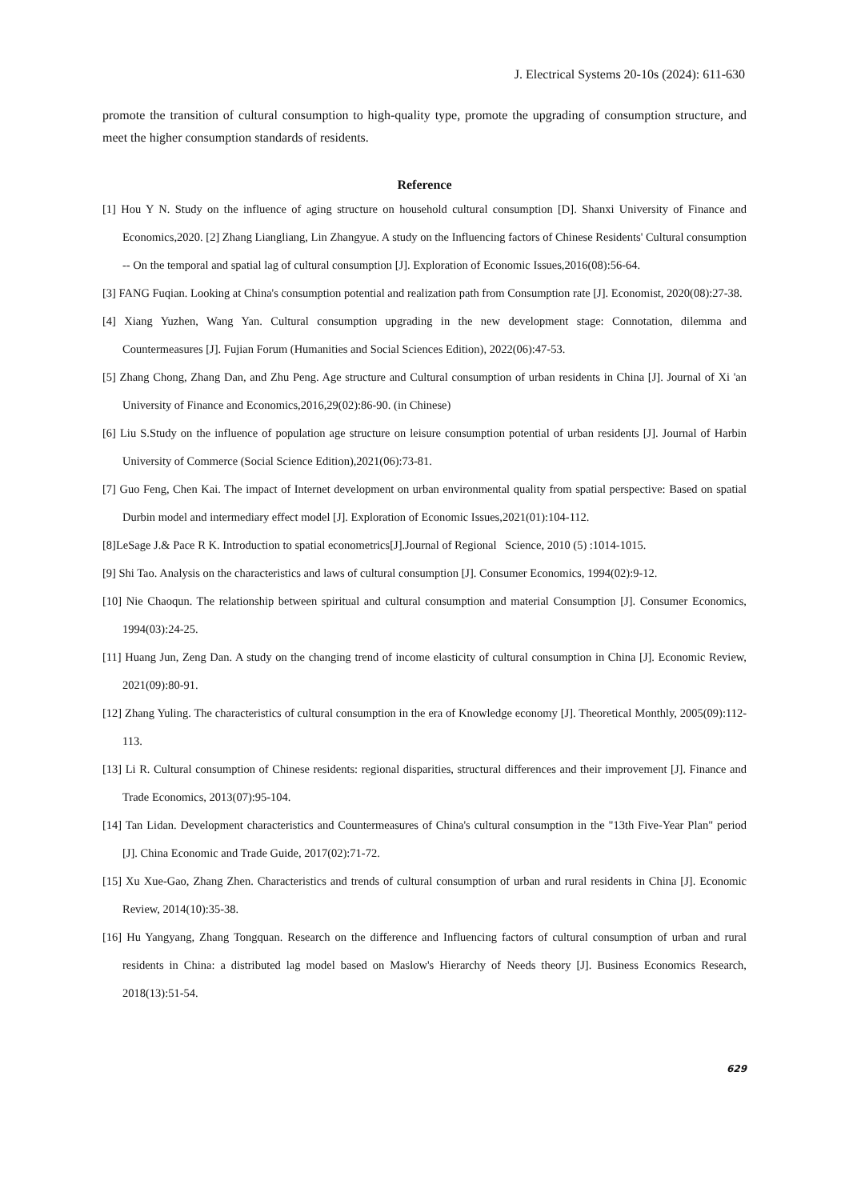J. Electrical Systems 20-10s (2024): 611-630
promote the transition of cultural consumption to high-quality type, promote the upgrading of consumption structure, and meet the higher consumption standards of residents.
Reference
[1] Hou Y N. Study on the influence of aging structure on household cultural consumption [D]. Shanxi University of Finance and Economics,2020. [2] Zhang Liangliang, Lin Zhangyue. A study on the Influencing factors of Chinese Residents' Cultural consumption -- On the temporal and spatial lag of cultural consumption [J]. Exploration of Economic Issues,2016(08):56-64.
[3] FANG Fuqian. Looking at China's consumption potential and realization path from Consumption rate [J]. Economist, 2020(08):27-38.
[4] Xiang Yuzhen, Wang Yan. Cultural consumption upgrading in the new development stage: Connotation, dilemma and Countermeasures [J]. Fujian Forum (Humanities and Social Sciences Edition), 2022(06):47-53.
[5] Zhang Chong, Zhang Dan, and Zhu Peng. Age structure and Cultural consumption of urban residents in China [J]. Journal of Xi 'an University of Finance and Economics,2016,29(02):86-90. (in Chinese)
[6] Liu S.Study on the influence of population age structure on leisure consumption potential of urban residents [J]. Journal of Harbin University of Commerce (Social Science Edition),2021(06):73-81.
[7] Guo Feng, Chen Kai. The impact of Internet development on urban environmental quality from spatial perspective: Based on spatial Durbin model and intermediary effect model [J]. Exploration of Economic Issues,2021(01):104-112.
[8]LeSage J.& Pace R K. Introduction to spatial econometrics[J].Journal of Regional Science, 2010 (5) :1014-1015.
[9] Shi Tao. Analysis on the characteristics and laws of cultural consumption [J]. Consumer Economics, 1994(02):9-12.
[10] Nie Chaoqun. The relationship between spiritual and cultural consumption and material Consumption [J]. Consumer Economics, 1994(03):24-25.
[11] Huang Jun, Zeng Dan. A study on the changing trend of income elasticity of cultural consumption in China [J]. Economic Review, 2021(09):80-91.
[12] Zhang Yuling. The characteristics of cultural consumption in the era of Knowledge economy [J]. Theoretical Monthly, 2005(09):112-113.
[13] Li R. Cultural consumption of Chinese residents: regional disparities, structural differences and their improvement [J]. Finance and Trade Economics, 2013(07):95-104.
[14] Tan Lidan. Development characteristics and Countermeasures of China's cultural consumption in the "13th Five-Year Plan" period [J]. China Economic and Trade Guide, 2017(02):71-72.
[15] Xu Xue-Gao, Zhang Zhen. Characteristics and trends of cultural consumption of urban and rural residents in China [J]. Economic Review, 2014(10):35-38.
[16] Hu Yangyang, Zhang Tongquan. Research on the difference and Influencing factors of cultural consumption of urban and rural residents in China: a distributed lag model based on Maslow's Hierarchy of Needs theory [J]. Business Economics Research, 2018(13):51-54.
629